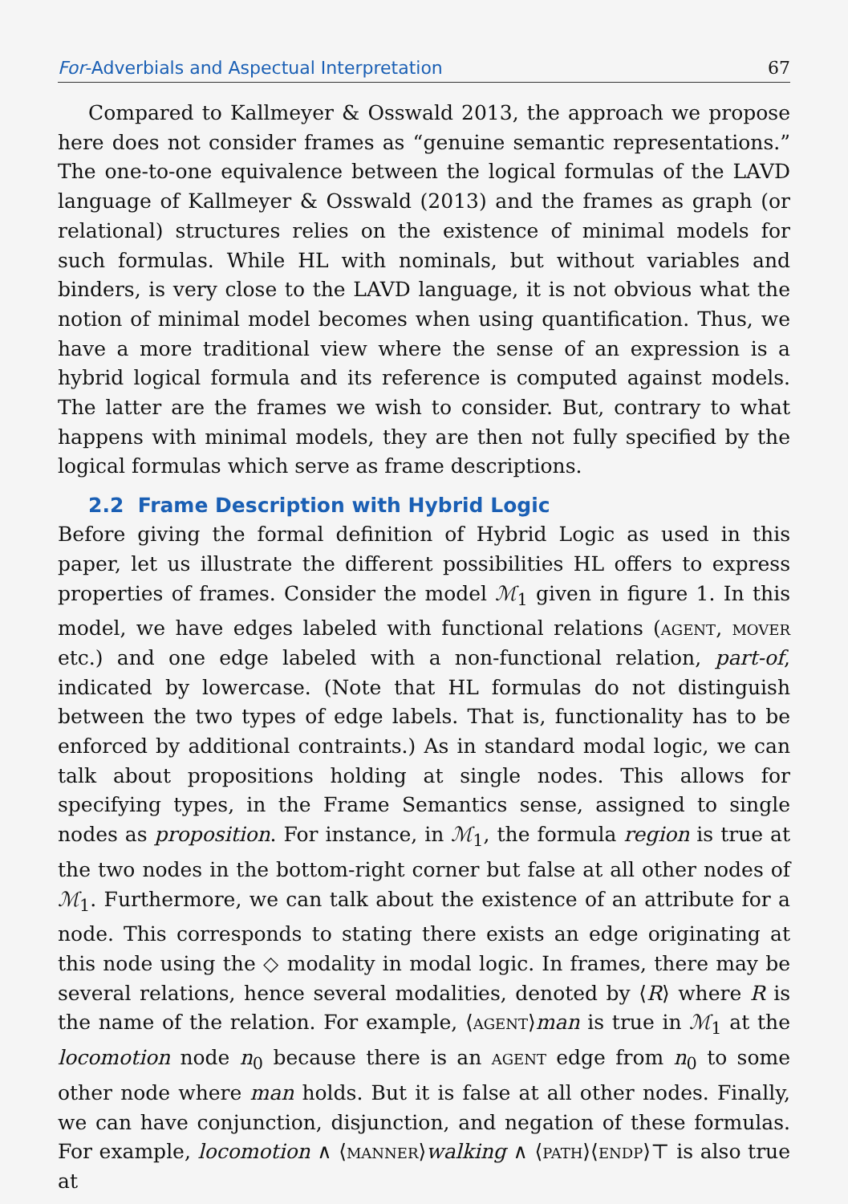For-Adverbials and Aspectual Interpretation 67
Compared to Kallmeyer & Osswald 2013, the approach we propose here does not consider frames as “genuine semantic representations.” The one-to-one equivalence between the logical formulas of the LAVD language of Kallmeyer & Osswald (2013) and the frames as graph (or relational) structures relies on the existence of minimal models for such formulas. While HL with nominals, but without variables and binders, is very close to the LAVD language, it is not obvious what the notion of minimal model becomes when using quantification. Thus, we have a more traditional view where the sense of an expression is a hybrid logical formula and its reference is computed against models. The latter are the frames we wish to consider. But, contrary to what happens with minimal models, they are then not fully specified by the logical formulas which serve as frame descriptions.
2.2 Frame Description with Hybrid Logic
Before giving the formal definition of Hybrid Logic as used in this paper, let us illustrate the different possibilities HL offers to express properties of frames. Consider the model ℳ<sub>1</sub> given in figure 1. In this model, we have edges labeled with functional relations (agent, mover etc.) and one edge labeled with a non-functional relation, part-of, indicated by lowercase. (Note that HL formulas do not distinguish between the two types of edge labels. That is, functionality has to be enforced by additional contraints.) As in standard modal logic, we can talk about propositions holding at single nodes. This allows for specifying types, in the Frame Semantics sense, assigned to single nodes as proposition. For instance, in ℳ<sub>1</sub>, the formula region is true at the two nodes in the bottom-right corner but false at all other nodes of ℳ<sub>1</sub>. Furthermore, we can talk about the existence of an attribute for a node. This corresponds to stating there exists an edge originating at this node using the ◇ modality in modal logic. In frames, there may be several relations, hence several modalities, denoted by ⟨R⟩ where R is the name of the relation. For example, ⟨agent⟩man is true in ℳ<sub>1</sub> at the locomotion node n<sub>0</sub> because there is an agent edge from n<sub>0</sub> to some other node where man holds. But it is false at all other nodes. Finally, we can have conjunction, disjunction, and negation of these formulas. For example, locomotion ∧ ⟨manner⟩walking ∧ ⟨path⟩⟨endp⟩⊤ is also true at